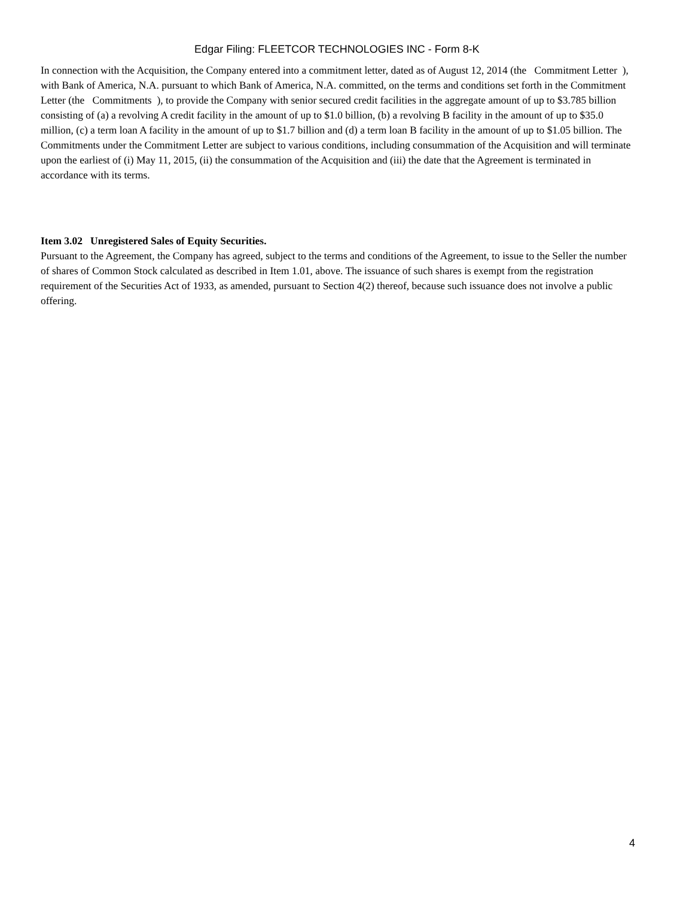Edgar Filing: FLEETCOR TECHNOLOGIES INC - Form 8-K
In connection with the Acquisition, the Company entered into a commitment letter, dated as of August 12, 2014 (the Commitment Letter ), with Bank of America, N.A. pursuant to which Bank of America, N.A. committed, on the terms and conditions set forth in the Commitment Letter (the Commitments ), to provide the Company with senior secured credit facilities in the aggregate amount of up to $3.785 billion consisting of (a) a revolving A credit facility in the amount of up to $1.0 billion, (b) a revolving B facility in the amount of up to $35.0 million, (c) a term loan A facility in the amount of up to $1.7 billion and (d) a term loan B facility in the amount of up to $1.05 billion. The Commitments under the Commitment Letter are subject to various conditions, including consummation of the Acquisition and will terminate upon the earliest of (i) May 11, 2015, (ii) the consummation of the Acquisition and (iii) the date that the Agreement is terminated in accordance with its terms.
Item 3.02 Unregistered Sales of Equity Securities.
Pursuant to the Agreement, the Company has agreed, subject to the terms and conditions of the Agreement, to issue to the Seller the number of shares of Common Stock calculated as described in Item 1.01, above. The issuance of such shares is exempt from the registration requirement of the Securities Act of 1933, as amended, pursuant to Section 4(2) thereof, because such issuance does not involve a public offering.
4